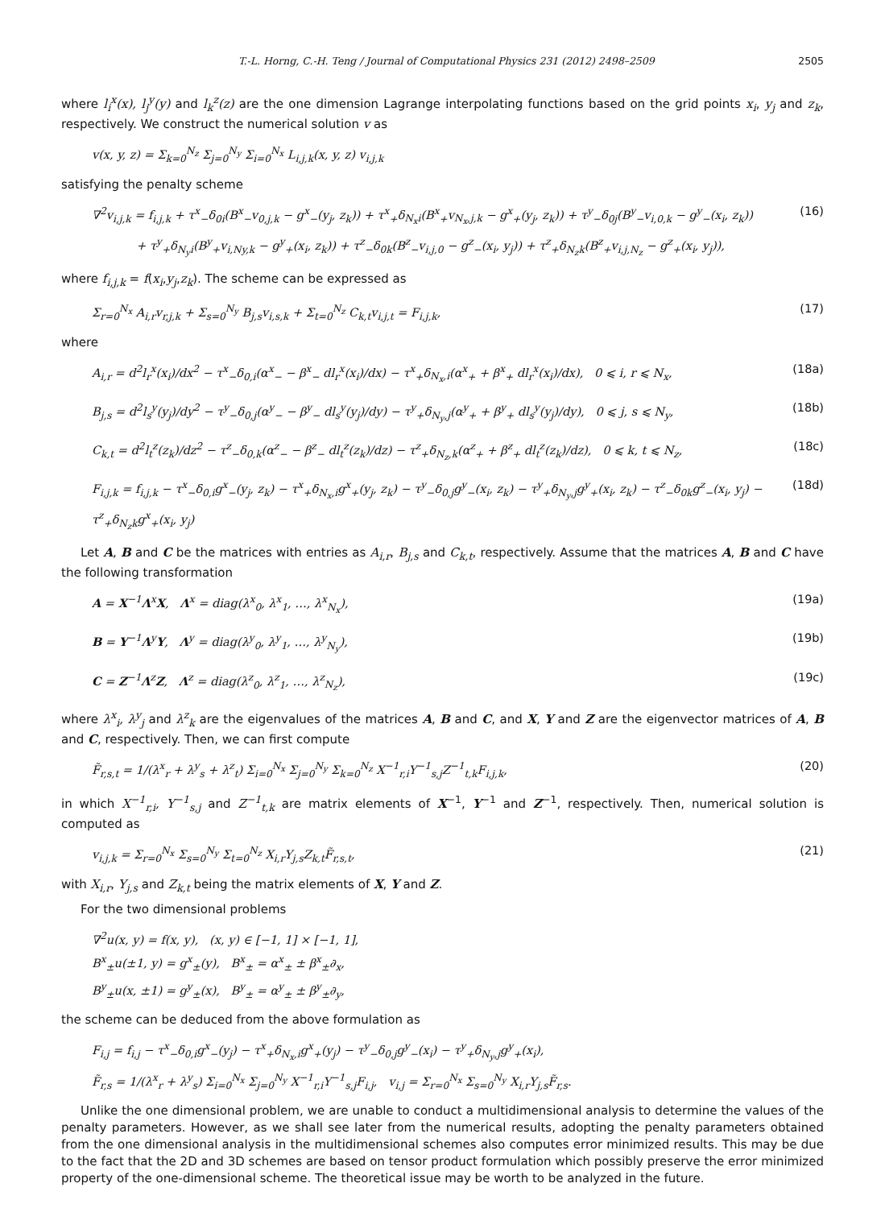T.-L. Horng, C.-H. Teng / Journal of Computational Physics 231 (2012) 2498–2509 2505
where l<sub>i</sub><sup>x</sup>(x), l<sub>j</sub><sup>y</sup>(y) and l<sub>k</sub><sup>z</sup>(z) are the one dimension Lagrange interpolating functions based on the grid points x<sub>i</sub>, y<sub>j</sub> and z<sub>k</sub>, respectively. We construct the numerical solution v as
v(x, y, z) = Σ<sub>k=0</sub><sup>N<sub>z</sub></sup> Σ<sub>j=0</sub><sup>N<sub>y</sub></sup> Σ<sub>i=0</sub><sup>N<sub>x</sub></sup> L<sub>i,j,k</sub>(x, y, z) v<sub>i,j,k</sub>
satisfying the penalty scheme
∇<sup>2</sup>v<sub>i,j,k</sub> = f<sub>i,j,k</sub> + τ<sup>x</sup><sub>−</sub>δ<sub>0i</sub>(B<sup>x</sup><sub>−</sub>v<sub>0,j,k</sub> − g<sup>x</sup><sub>−</sub>(y<sub>j</sub>, z<sub>k</sub>)) + τ<sup>x</sup><sub>+</sub>δ<sub>N<sub>x</sub>i</sub>(B<sup>x</sup><sub>+</sub>v<sub>N<sub>x</sub>,j,k</sub> − g<sup>x</sup><sub>+</sub>(y<sub>j</sub>, z<sub>k</sub>)) + τ<sup>y</sup><sub>−</sub>δ<sub>0j</sub>(B<sup>y</sup><sub>−</sub>v<sub>i,0,k</sub> − g<sup>y</sup><sub>−</sub>(x<sub>i</sub>, z<sub>k</sub>))
+ τ<sup>y</sup><sub>+</sub>δ<sub>N<sub>y</sub>i</sub>(B<sup>y</sup><sub>+</sub>v<sub>i,Ny,k</sub> − g<sup>y</sup><sub>+</sub>(x<sub>i</sub>, z<sub>k</sub>)) + τ<sup>z</sup><sub>−</sub>δ<sub>0k</sub>(B<sup>z</sup><sub>−</sub>v<sub>i,j,0</sub> − g<sup>z</sup><sub>−</sub>(x<sub>i</sub>, y<sub>j</sub>)) + τ<sup>z</sup><sub>+</sub>δ<sub>N<sub>z</sub>k</sub>(B<sup>z</sup><sub>+</sub>v<sub>i,j,N<sub>z</sub></sub> − g<sup>z</sup><sub>+</sub>(x<sub>i</sub>, y<sub>j</sub>)), (16)
where f<sub>i,j,k</sub> = f(x<sub>i</sub>,y<sub>j</sub>,z<sub>k</sub>). The scheme can be expressed as
Σ<sub>r=0</sub><sup>N<sub>x</sub></sup> A<sub>i,r</sub>v<sub>r,j,k</sub> + Σ<sub>s=0</sub><sup>N<sub>y</sub></sup> B<sub>j,s</sub>v<sub>i,s,k</sub> + Σ<sub>t=0</sub><sup>N<sub>z</sub></sup> C<sub>k,t</sub>v<sub>i,j,t</sub> = F<sub>i,j,k</sub>, (17)
where
A<sub>i,r</sub> = d<sup>2</sup>l<sub>r</sub><sup>x</sup>(x<sub>i</sub>)/dx<sup>2</sup> − τ<sup>x</sup><sub>−</sub>δ<sub>0,i</sub>(α<sup>x</sup><sub>−</sub> − β<sup>x</sup><sub>−</sub> dl<sub>r</sub><sup>x</sup>(x<sub>i</sub>)/dx) − τ<sup>x</sup><sub>+</sub>δ<sub>N<sub>x</sub>,i</sub>(α<sup>x</sup><sub>+</sub> + β<sup>x</sup><sub>+</sub> dl<sub>r</sub><sup>x</sup>(x<sub>i</sub>)/dx), 0 ⩽ i, r ⩽ N<sub>x</sub>, (18a)
B<sub>j,s</sub> = d<sup>2</sup>l<sub>s</sub><sup>y</sup>(y<sub>j</sub>)/dy<sup>2</sup> − τ<sup>y</sup><sub>−</sub>δ<sub>0,j</sub>(α<sup>y</sup><sub>−</sub> − β<sup>y</sup><sub>−</sub> dl<sub>s</sub><sup>y</sup>(y<sub>j</sub>)/dy) − τ<sup>y</sup><sub>+</sub>δ<sub>N<sub>y</sub>,j</sub>(α<sup>y</sup><sub>+</sub> + β<sup>y</sup><sub>+</sub> dl<sub>s</sub><sup>y</sup>(y<sub>j</sub>)/dy), 0 ⩽ j, s ⩽ N<sub>y</sub>, (18b)
C<sub>k,t</sub> = d<sup>2</sup>l<sub>t</sub><sup>z</sup>(z<sub>k</sub>)/dz<sup>2</sup> − τ<sup>z</sup><sub>−</sub>δ<sub>0,k</sub>(α<sup>z</sup><sub>−</sub> − β<sup>z</sup><sub>−</sub> dl<sub>t</sub><sup>z</sup>(z<sub>k</sub>)/dz) − τ<sup>z</sup><sub>+</sub>δ<sub>N<sub>z</sub>,k</sub>(α<sup>z</sup><sub>+</sub> + β<sup>z</sup><sub>+</sub> dl<sub>t</sub><sup>z</sup>(z<sub>k</sub>)/dz), 0 ⩽ k, t ⩽ N<sub>z</sub>, (18c)
F<sub>i,j,k</sub> = f<sub>i,j,k</sub> − τ<sup>x</sup><sub>−</sub>δ<sub>0,i</sub>g<sup>x</sup><sub>−</sub>(y<sub>j</sub>, z<sub>k</sub>) − τ<sup>x</sup><sub>+</sub>δ<sub>N<sub>x</sub>,i</sub>g<sup>x</sup><sub>+</sub>(y<sub>j</sub>, z<sub>k</sub>) − τ<sup>y</sup><sub>−</sub>δ<sub>0,j</sub>g<sup>y</sup><sub>−</sub>(x<sub>i</sub>, z<sub>k</sub>) − τ<sup>y</sup><sub>+</sub>δ<sub>N<sub>y</sub>,j</sub>g<sup>y</sup><sub>+</sub>(x<sub>i</sub>, z<sub>k</sub>) − τ<sup>z</sup><sub>−</sub>δ<sub>0k</sub>g<sup>z</sup><sub>−</sub>(x<sub>i</sub>, y<sub>j</sub>) − τ<sup>z</sup><sub>+</sub>δ<sub>N<sub>z</sub>k</sub>g<sup>x</sup><sub>+</sub>(x<sub>i</sub>, y<sub>j</sub>) (18d)
Let A, B and C be the matrices with entries as A<sub>i,r</sub>, B<sub>j,s</sub> and C<sub>k,t</sub>, respectively. Assume that the matrices A, B and C have the following transformation
A = X<sup>−1</sup>Λ<sup>x</sup>X, Λ<sup>x</sup> = diag(λ<sup>x</sup><sub>0</sub>, λ<sup>x</sup><sub>1</sub>, …, λ<sup>x</sup><sub>N<sub>x</sub></sub>), (19a)
B = Y<sup>−1</sup>Λ<sup>y</sup>Y, Λ<sup>y</sup> = diag(λ<sup>y</sup><sub>0</sub>, λ<sup>y</sup><sub>1</sub>, …, λ<sup>y</sup><sub>N<sub>y</sub></sub>), (19b)
C = Z<sup>−1</sup>Λ<sup>z</sup>Z, Λ<sup>z</sup> = diag(λ<sup>z</sup><sub>0</sub>, λ<sup>z</sup><sub>1</sub>, …, λ<sup>z</sup><sub>N<sub>z</sub></sub>), (19c)
where λ<sup>x</sup><sub>i</sub>, λ<sup>y</sup><sub>j</sub> and λ<sup>z</sup><sub>k</sub> are the eigenvalues of the matrices A, B and C, and X, Y and Z are the eigenvector matrices of A, B and C, respectively. Then, we can first compute
F̃<sub>r,s,t</sub> = 1/(λ<sup>x</sup><sub>r</sub> + λ<sup>y</sup><sub>s</sub> + λ<sup>z</sup><sub>t</sub>) Σ<sub>i=0</sub><sup>N<sub>x</sub></sup> Σ<sub>j=0</sub><sup>N<sub>y</sub></sup> Σ<sub>k=0</sub><sup>N<sub>z</sub></sup> X<sup>−1</sup><sub>r,i</sub>Y<sup>−1</sup><sub>s,j</sub>Z<sup>−1</sup><sub>t,k</sub>F<sub>i,j,k</sub>, (20)
in which X<sup>−1</sup><sub>r,i</sub>, Y<sup>−1</sup><sub>s,j</sub> and Z<sup>−1</sup><sub>t,k</sub> are matrix elements of X<sup>−1</sup>, Y<sup>−1</sup> and Z<sup>−1</sup>, respectively. Then, numerical solution is computed as
v<sub>i,j,k</sub> = Σ<sub>r=0</sub><sup>N<sub>x</sub></sup> Σ<sub>s=0</sub><sup>N<sub>y</sub></sup> Σ<sub>t=0</sub><sup>N<sub>z</sub></sup> X<sub>i,r</sub>Y<sub>j,s</sub>Z<sub>k,t</sub>F̃<sub>r,s,t</sub>, (21)
with X<sub>i,r</sub>, Y<sub>j,s</sub> and Z<sub>k,t</sub> being the matrix elements of X, Y and Z.
For the two dimensional problems
∇<sup>2</sup>u(x, y) = f(x, y), (x, y) ∈ [−1, 1] × [−1, 1],
B<sup>x</sup><sub>±</sub>u(±1, y) = g<sup>x</sup><sub>±</sub>(y), B<sup>x</sup><sub>±</sub> = α<sup>x</sup><sub>±</sub> ± β<sup>x</sup><sub>±</sub>∂<sub>x</sub>,
B<sup>y</sup><sub>±</sub>u(x, ±1) = g<sup>y</sup><sub>±</sub>(x), B<sup>y</sup><sub>±</sub> = α<sup>y</sup><sub>±</sub> ± β<sup>y</sup><sub>±</sub>∂<sub>y</sub>,
the scheme can be deduced from the above formulation as
F<sub>i,j</sub> = f<sub>i,j</sub> − τ<sup>x</sup><sub>−</sub>δ<sub>0,i</sub>g<sup>x</sup><sub>−</sub>(y<sub>j</sub>) − τ<sup>x</sup><sub>+</sub>δ<sub>N<sub>x</sub>,i</sub>g<sup>x</sup><sub>+</sub>(y<sub>j</sub>) − τ<sup>y</sup><sub>−</sub>δ<sub>0,j</sub>g<sup>y</sup><sub>−</sub>(x<sub>i</sub>) − τ<sup>y</sup><sub>+</sub>δ<sub>N<sub>y</sub>,j</sub>g<sup>y</sup><sub>+</sub>(x<sub>i</sub>),
F̃<sub>r,s</sub> = 1/(λ<sup>x</sup><sub>r</sub> + λ<sup>y</sup><sub>s</sub>) Σ<sub>i=0</sub><sup>N<sub>x</sub></sup> Σ<sub>j=0</sub><sup>N<sub>y</sub></sup> X<sup>−1</sup><sub>r,i</sub>Y<sup>−1</sup><sub>s,j</sub>F<sub>i,j</sub>, v<sub>i,j</sub> = Σ<sub>r=0</sub><sup>N<sub>x</sub></sup> Σ<sub>s=0</sub><sup>N<sub>y</sub></sup> X<sub>i,r</sub>Y<sub>j,s</sub>F̃<sub>r,s</sub>.
Unlike the one dimensional problem, we are unable to conduct a multidimensional analysis to determine the values of the penalty parameters. However, as we shall see later from the numerical results, adopting the penalty parameters obtained from the one dimensional analysis in the multidimensional schemes also computes error minimized results. This may be due to the fact that the 2D and 3D schemes are based on tensor product formulation which possibly preserve the error minimized property of the one-dimensional scheme. The theoretical issue may be worth to be analyzed in the future.